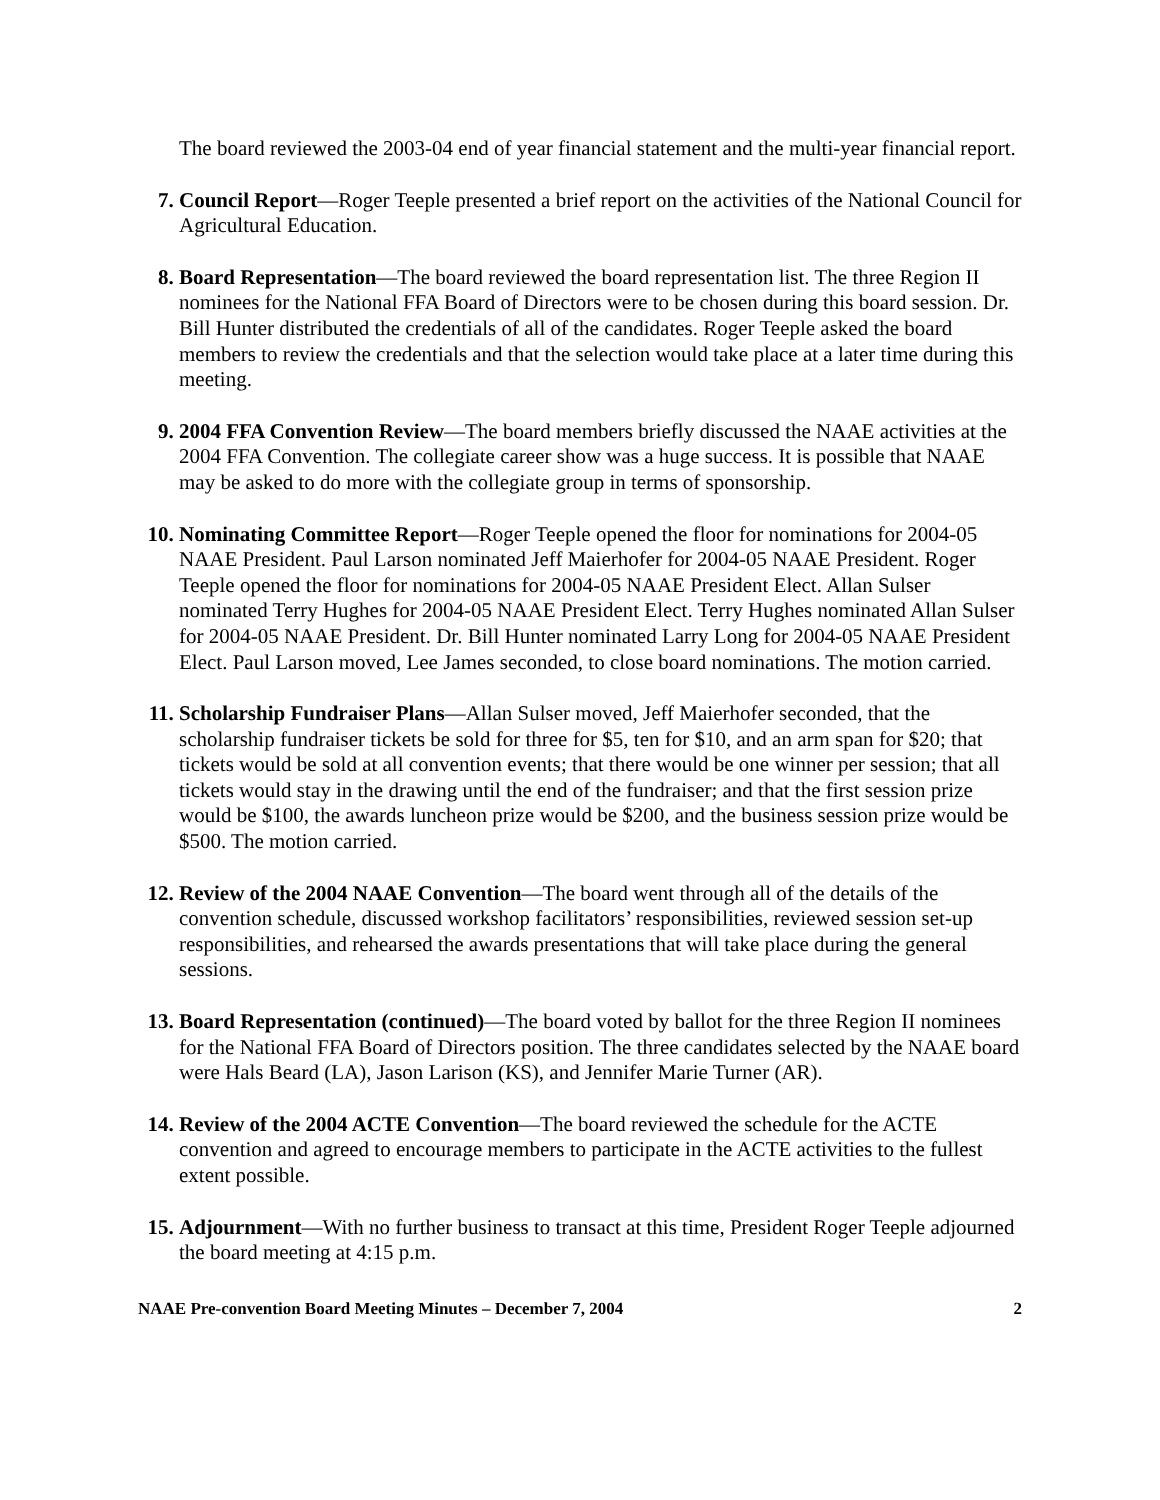The board reviewed the 2003-04 end of year financial statement and the multi-year financial report.
7. Council Report—Roger Teeple presented a brief report on the activities of the National Council for Agricultural Education.
8. Board Representation—The board reviewed the board representation list. The three Region II nominees for the National FFA Board of Directors were to be chosen during this board session. Dr. Bill Hunter distributed the credentials of all of the candidates. Roger Teeple asked the board members to review the credentials and that the selection would take place at a later time during this meeting.
9. 2004 FFA Convention Review—The board members briefly discussed the NAAE activities at the 2004 FFA Convention. The collegiate career show was a huge success. It is possible that NAAE may be asked to do more with the collegiate group in terms of sponsorship.
10. Nominating Committee Report—Roger Teeple opened the floor for nominations for 2004-05 NAAE President. Paul Larson nominated Jeff Maierhofer for 2004-05 NAAE President. Roger Teeple opened the floor for nominations for 2004-05 NAAE President Elect. Allan Sulser nominated Terry Hughes for 2004-05 NAAE President Elect. Terry Hughes nominated Allan Sulser for 2004-05 NAAE President. Dr. Bill Hunter nominated Larry Long for 2004-05 NAAE President Elect. Paul Larson moved, Lee James seconded, to close board nominations. The motion carried.
11. Scholarship Fundraiser Plans—Allan Sulser moved, Jeff Maierhofer seconded, that the scholarship fundraiser tickets be sold for three for $5, ten for $10, and an arm span for $20; that tickets would be sold at all convention events; that there would be one winner per session; that all tickets would stay in the drawing until the end of the fundraiser; and that the first session prize would be $100, the awards luncheon prize would be $200, and the business session prize would be $500. The motion carried.
12. Review of the 2004 NAAE Convention—The board went through all of the details of the convention schedule, discussed workshop facilitators’ responsibilities, reviewed session set-up responsibilities, and rehearsed the awards presentations that will take place during the general sessions.
13. Board Representation (continued)—The board voted by ballot for the three Region II nominees for the National FFA Board of Directors position. The three candidates selected by the NAAE board were Hals Beard (LA), Jason Larison (KS), and Jennifer Marie Turner (AR).
14. Review of the 2004 ACTE Convention—The board reviewed the schedule for the ACTE convention and agreed to encourage members to participate in the ACTE activities to the fullest extent possible.
15. Adjournment—With no further business to transact at this time, President Roger Teeple adjourned the board meeting at 4:15 p.m.
NAAE Pre-convention Board Meeting Minutes – December 7, 2004 2